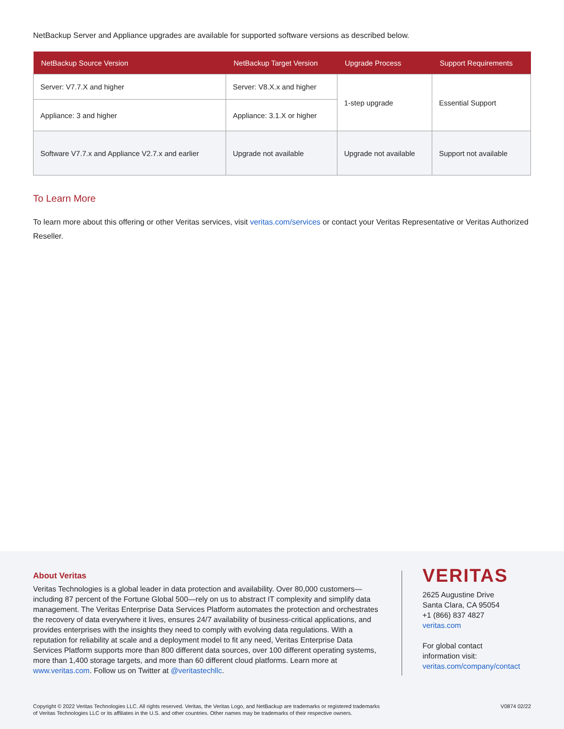NetBackup Server and Appliance upgrades are available for supported software versions as described below.
| NetBackup Source Version | NetBackup Target Version | Upgrade Process | Support Requirements |
| --- | --- | --- | --- |
| Server: V7.7.X and higher | Server: V8.X.x and higher | 1-step upgrade | Essential Support |
| Appliance: 3 and higher | Appliance: 3.1.X or higher | | |
| Software V7.7.x and Appliance V2.7.x and earlier | Upgrade not available | Upgrade not available | Support not available |
To Learn More
To learn more about this offering or other Veritas services, visit veritas.com/services or contact your Veritas Representative or Veritas Authorized Reseller.
About Veritas
Veritas Technologies is a global leader in data protection and availability. Over 80,000 customers—including 87 percent of the Fortune Global 500—rely on us to abstract IT complexity and simplify data management. The Veritas Enterprise Data Services Platform automates the protection and orchestrates the recovery of data everywhere it lives, ensures 24/7 availability of business-critical applications, and provides enterprises with the insights they need to comply with evolving data regulations. With a reputation for reliability at scale and a deployment model to fit any need, Veritas Enterprise Data Services Platform supports more than 800 different data sources, over 100 different operating systems, more than 1,400 storage targets, and more than 60 different cloud platforms. Learn more at www.veritas.com. Follow us on Twitter at @veritastechllc.
VERITAS
2625 Augustine Drive
Santa Clara, CA 95054
+1 (866) 837 4827
veritas.com
For global contact
information visit:
veritas.com/company/contact
Copyright © 2022 Veritas Technologies LLC. All rights reserved. Veritas, the Veritas Logo, and NetBackup are trademarks or registered trademarks
of Veritas Technologies LLC or its affiliates in the U.S. and other countries. Other names may be trademarks of their respective owners.
V0874 02/22